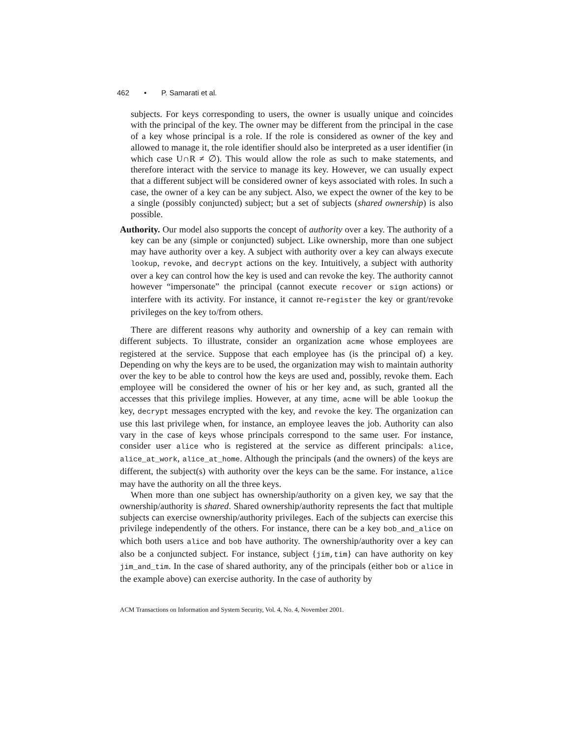462 • P. Samarati et al.
subjects. For keys corresponding to users, the owner is usually unique and coincides with the principal of the key. The owner may be different from the principal in the case of a key whose principal is a role. If the role is considered as owner of the key and allowed to manage it, the role identifier should also be interpreted as a user identifier (in which case U∩R ≠ ∅). This would allow the role as such to make statements, and therefore interact with the service to manage its key. However, we can usually expect that a different subject will be considered owner of keys associated with roles. In such a case, the owner of a key can be any subject. Also, we expect the owner of the key to be a single (possibly conjuncted) subject; but a set of subjects (shared ownership) is also possible.
Authority. Our model also supports the concept of authority over a key. The authority of a key can be any (simple or conjuncted) subject. Like ownership, more than one subject may have authority over a key. A subject with authority over a key can always execute lookup, revoke, and decrypt actions on the key. Intuitively, a subject with authority over a key can control how the key is used and can revoke the key. The authority cannot however “impersonate” the principal (cannot execute recover or sign actions) or interfere with its activity. For instance, it cannot re-register the key or grant/revoke privileges on the key to/from others.
There are different reasons why authority and ownership of a key can remain with different subjects. To illustrate, consider an organization acme whose employees are registered at the service. Suppose that each employee has (is the principal of) a key. Depending on why the keys are to be used, the organization may wish to maintain authority over the key to be able to control how the keys are used and, possibly, revoke them. Each employee will be considered the owner of his or her key and, as such, granted all the accesses that this privilege implies. However, at any time, acme will be able lookup the key, decrypt messages encrypted with the key, and revoke the key. The organization can use this last privilege when, for instance, an employee leaves the job. Authority can also vary in the case of keys whose principals correspond to the same user. For instance, consider user alice who is registered at the service as different principals: alice, alice_at_work, alice_at_home. Although the principals (and the owners) of the keys are different, the subject(s) with authority over the keys can be the same. For instance, alice may have the authority on all the three keys.
When more than one subject has ownership/authority on a given key, we say that the ownership/authority is shared. Shared ownership/authority represents the fact that multiple subjects can exercise ownership/authority privileges. Each of the subjects can exercise this privilege independently of the others. For instance, there can be a key bob_and_alice on which both users alice and bob have authority. The ownership/authority over a key can also be a conjuncted subject. For instance, subject {jim,tim} can have authority on key jim_and_tim. In the case of shared authority, any of the principals (either bob or alice in the example above) can exercise authority. In the case of authority by
ACM Transactions on Information and System Security, Vol. 4, No. 4, November 2001.